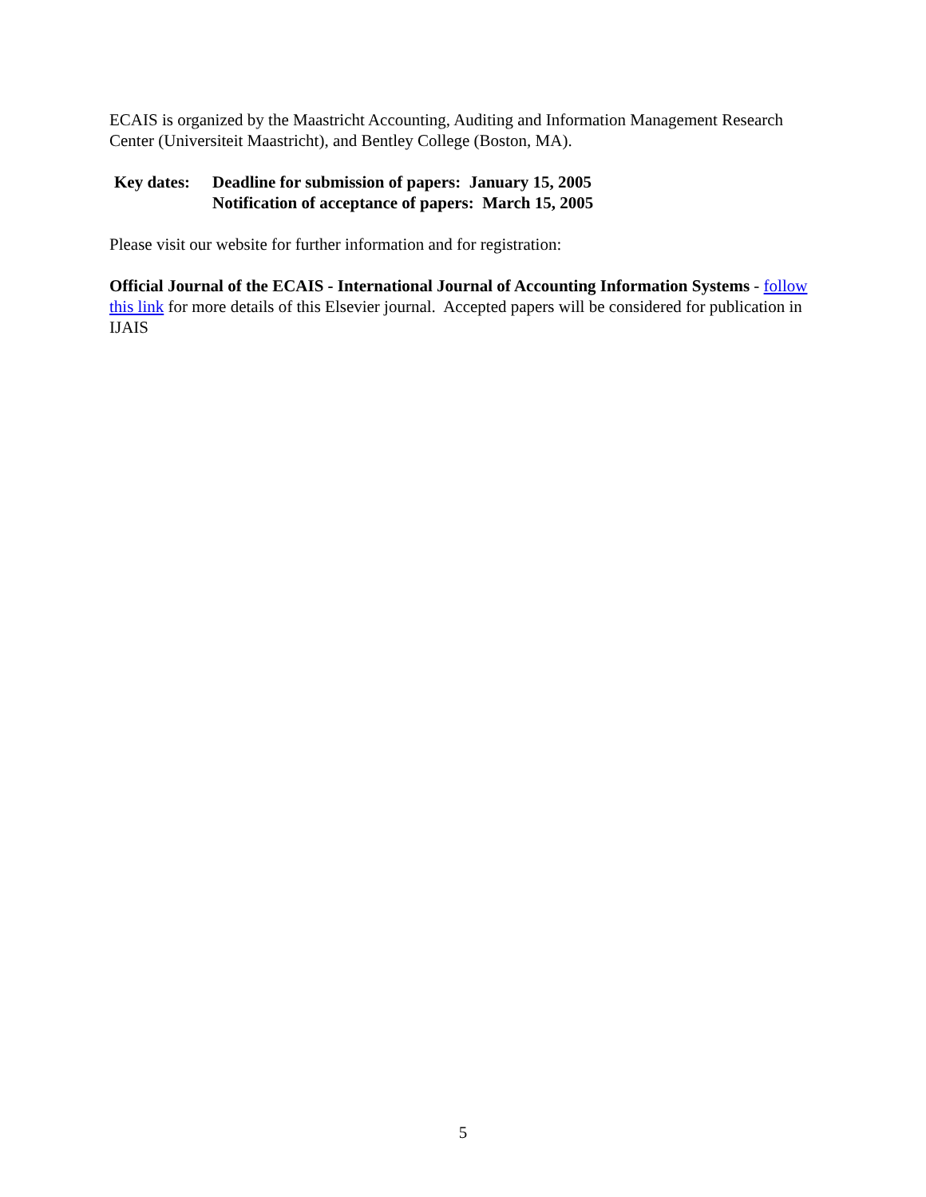ECAIS is organized by the Maastricht Accounting, Auditing and Information Management Research Center (Universiteit Maastricht), and Bentley College (Boston, MA).
Key dates:
Deadline for submission of papers: January 15, 2005
Notification of acceptance of papers: March 15, 2005
Please visit our website for further information and for registration:
Official Journal of the ECAIS - International Journal of Accounting Information Systems - follow this link for more details of this Elsevier journal. Accepted papers will be considered for publication in IJAIS
5